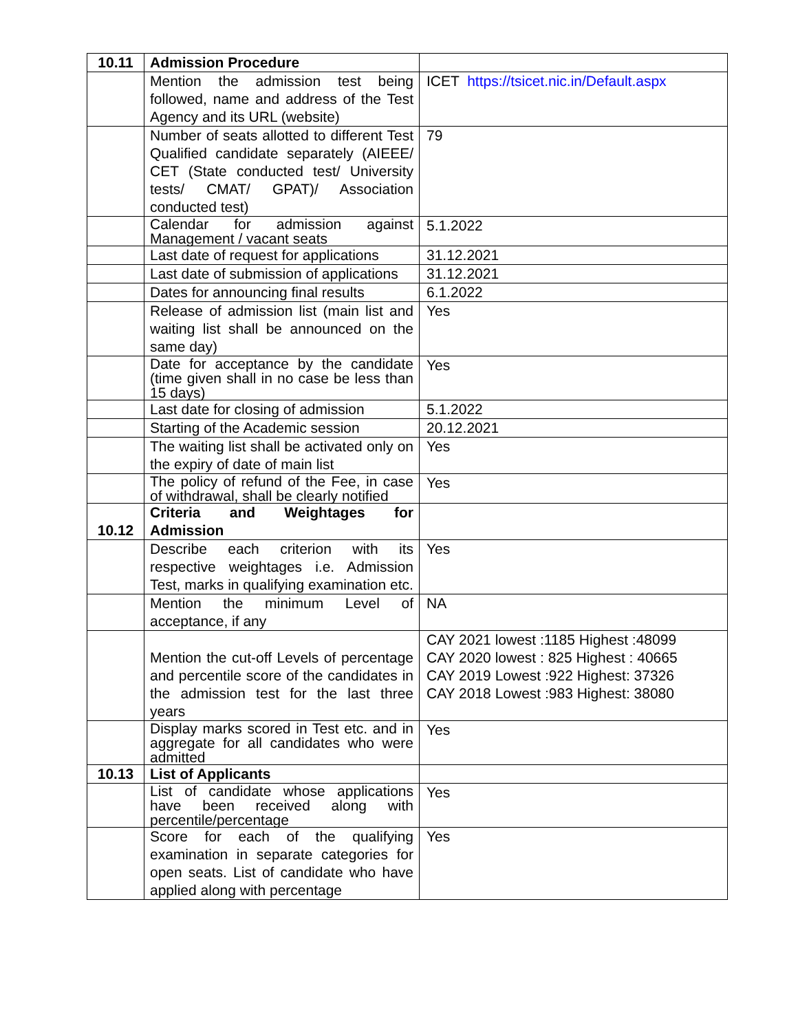| 10.11 | Admission Procedure | |
| | Mention the admission test being followed, name and address of the Test Agency and its URL (website) | ICET https://tsicet.nic.in/Default.aspx |
| | Number of seats allotted to different Test Qualified candidate separately (AIEEE/ CET (State conducted test/ University tests/ CMAT/ GPAT)/ Association conducted test) | 79 |
| | Calendar for admission against Management / vacant seats | 5.1.2022 |
| | Last date of request for applications | 31.12.2021 |
| | Last date of submission of applications | 31.12.2021 |
| | Dates for announcing final results | 6.1.2022 |
| | Release of admission list (main list and waiting list shall be announced on the same day) | Yes |
| | Date for acceptance by the candidate (time given shall in no case be less than 15 days) | Yes |
| | Last date for closing of admission | 5.1.2022 |
| | Starting of the Academic session | 20.12.2021 |
| | The waiting list shall be activated only on the expiry of date of main list | Yes |
| | The policy of refund of the Fee, in case of withdrawal, shall be clearly notified | Yes |
| 10.12 | Criteria and Weightages for Admission | |
| | Describe each criterion with its respective weightages i.e. Admission Test, marks in qualifying examination etc. | Yes |
| | Mention the minimum Level of acceptance, if any | NA |
| | Mention the cut-off Levels of percentage and percentile score of the candidates in the admission test for the last three years | CAY 2021 lowest :1185 Highest :48099 CAY 2020 lowest : 825 Highest : 40665 CAY 2019 Lowest :922 Highest: 37326 CAY 2018 Lowest :983 Highest: 38080 |
| | Display marks scored in Test etc. and in aggregate for all candidates who were admitted | Yes |
| 10.13 | List of Applicants | |
| | List of candidate whose applications have been received along with percentile/percentage | Yes |
| | Score for each of the qualifying examination in separate categories for open seats. List of candidate who have applied along with percentage | Yes |